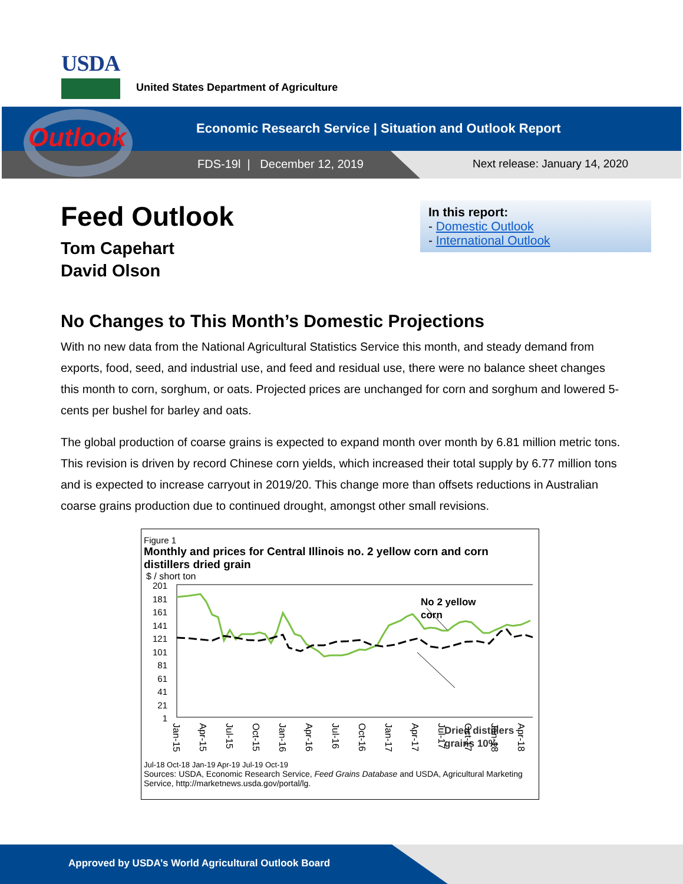USDA
United States Department of Agriculture
Outlook
Economic Research Service | Situation and Outlook Report
FDS-19l | December 12, 2019 Next release: January 14, 2020
In this report:
- Domestic Outlook
- International Outlook
Feed Outlook
Tom Capehart
David Olson
No Changes to This Month’s Domestic Projections
With no new data from the National Agricultural Statistics Service this month, and steady demand from exports, food, seed, and industrial use, and feed and residual use, there were no balance sheet changes this month to corn, sorghum, or oats. Projected prices are unchanged for corn and sorghum and lowered 5-cents per bushel for barley and oats.
The global production of coarse grains is expected to expand month over month by 6.81 million metric tons. This revision is driven by record Chinese corn yields, which increased their total supply by 6.77 million tons and is expected to increase carryout in 2019/20. This change more than offsets reductions in Australian coarse grains production due to continued drought, amongst other small revisions.
Figure 1
Monthly and prices for Central Illinois no. 2 yellow corn and corn distillers dried grain
$ / short ton
201
181
161
141
121
101
81
61
41
21
1
No 2 yellow
corn
Dried distillers
grains 10%
Jan-15
Apr-15
Jul-15
Oct-15
Jan-16
Apr-16
Jul-16
Oct-16
Jan-17
Apr-17
Jul-17
Oct-17
Jan-18
Apr-18
Jul-18 Oct-18 Jan-19 Apr-19 Jul-19 Oct-19
Sources: USDA, Economic Research Service, Feed Grains Database and USDA, Agricultural Marketing Service, http://marketnews.usda.gov/portal/lg.
Approved by USDA’s World Agricultural Outlook Board